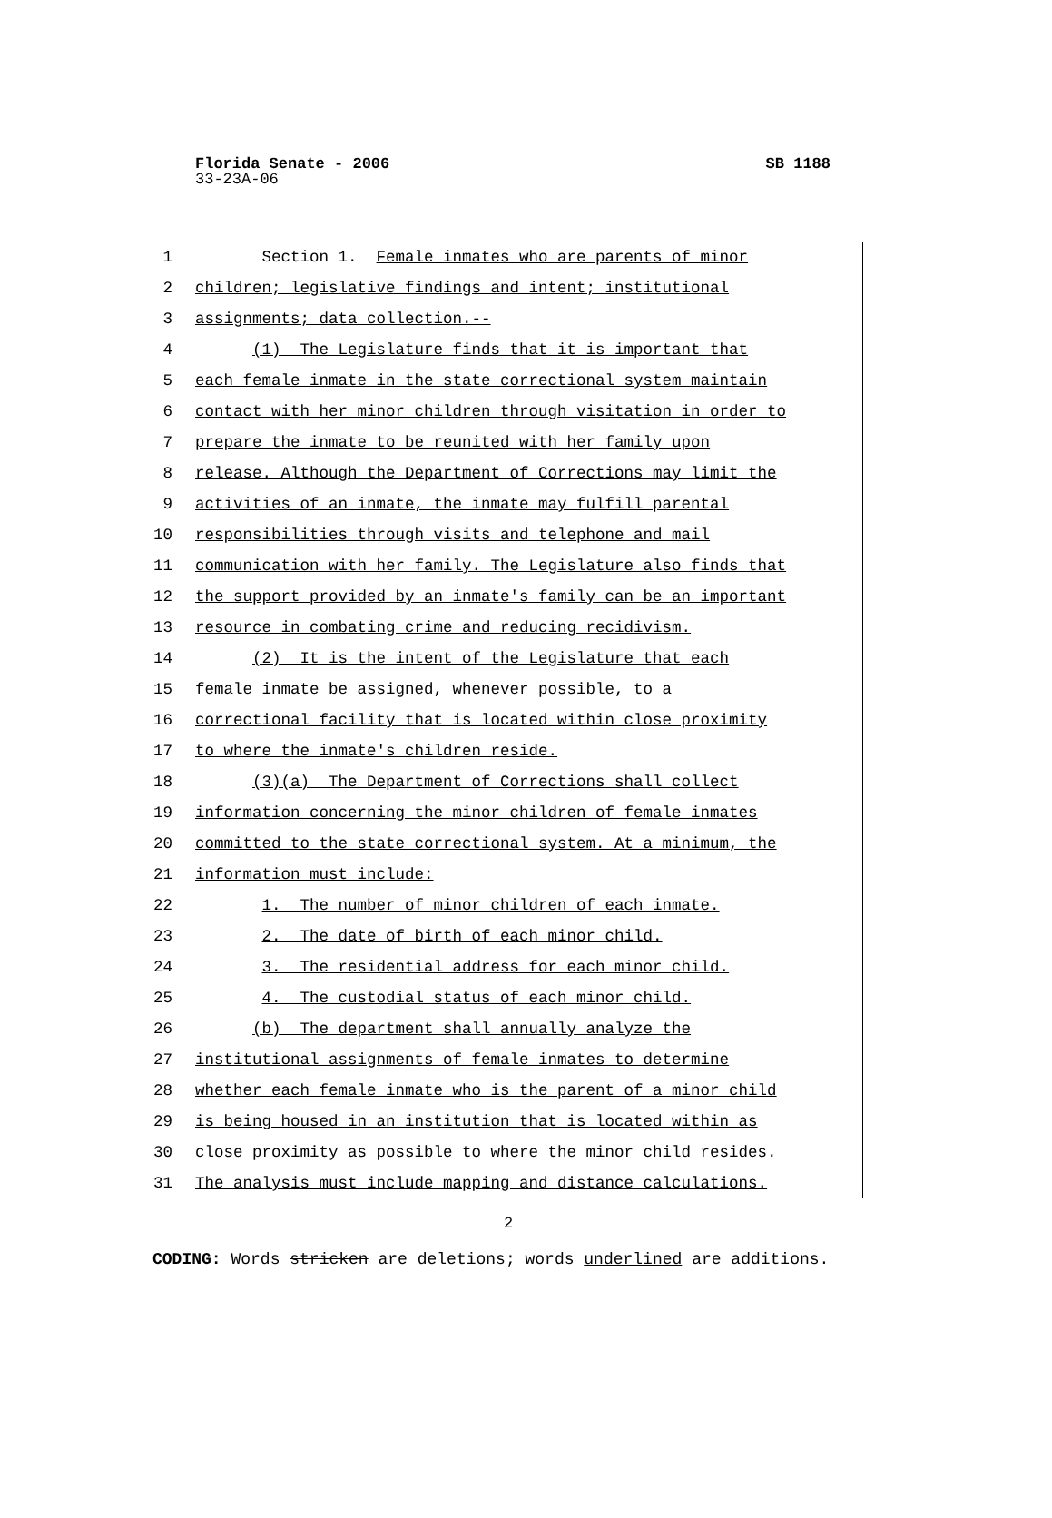Florida Senate - 2006 SB 1188
33-23A-06
1 Section 1. Female inmates who are parents of minor
2 children; legislative findings and intent; institutional
3 assignments; data collection.--
4 (1) The Legislature finds that it is important that
5 each female inmate in the state correctional system maintain
6 contact with her minor children through visitation in order to
7 prepare the inmate to be reunited with her family upon
8 release. Although the Department of Corrections may limit the
9 activities of an inmate, the inmate may fulfill parental
10 responsibilities through visits and telephone and mail
11 communication with her family. The Legislature also finds that
12 the support provided by an inmate's family can be an important
13 resource in combating crime and reducing recidivism.
14 (2) It is the intent of the Legislature that each
15 female inmate be assigned, whenever possible, to a
16 correctional facility that is located within close proximity
17 to where the inmate's children reside.
18 (3)(a) The Department of Corrections shall collect
19 information concerning the minor children of female inmates
20 committed to the state correctional system. At a minimum, the
21 information must include:
22 1. The number of minor children of each inmate.
23 2. The date of birth of each minor child.
24 3. The residential address for each minor child.
25 4. The custodial status of each minor child.
26 (b) The department shall annually analyze the
27 institutional assignments of female inmates to determine
28 whether each female inmate who is the parent of a minor child
29 is being housed in an institution that is located within as
30 close proximity as possible to where the minor child resides.
31 The analysis must include mapping and distance calculations.
2
CODING: Words stricken are deletions; words underlined are additions.